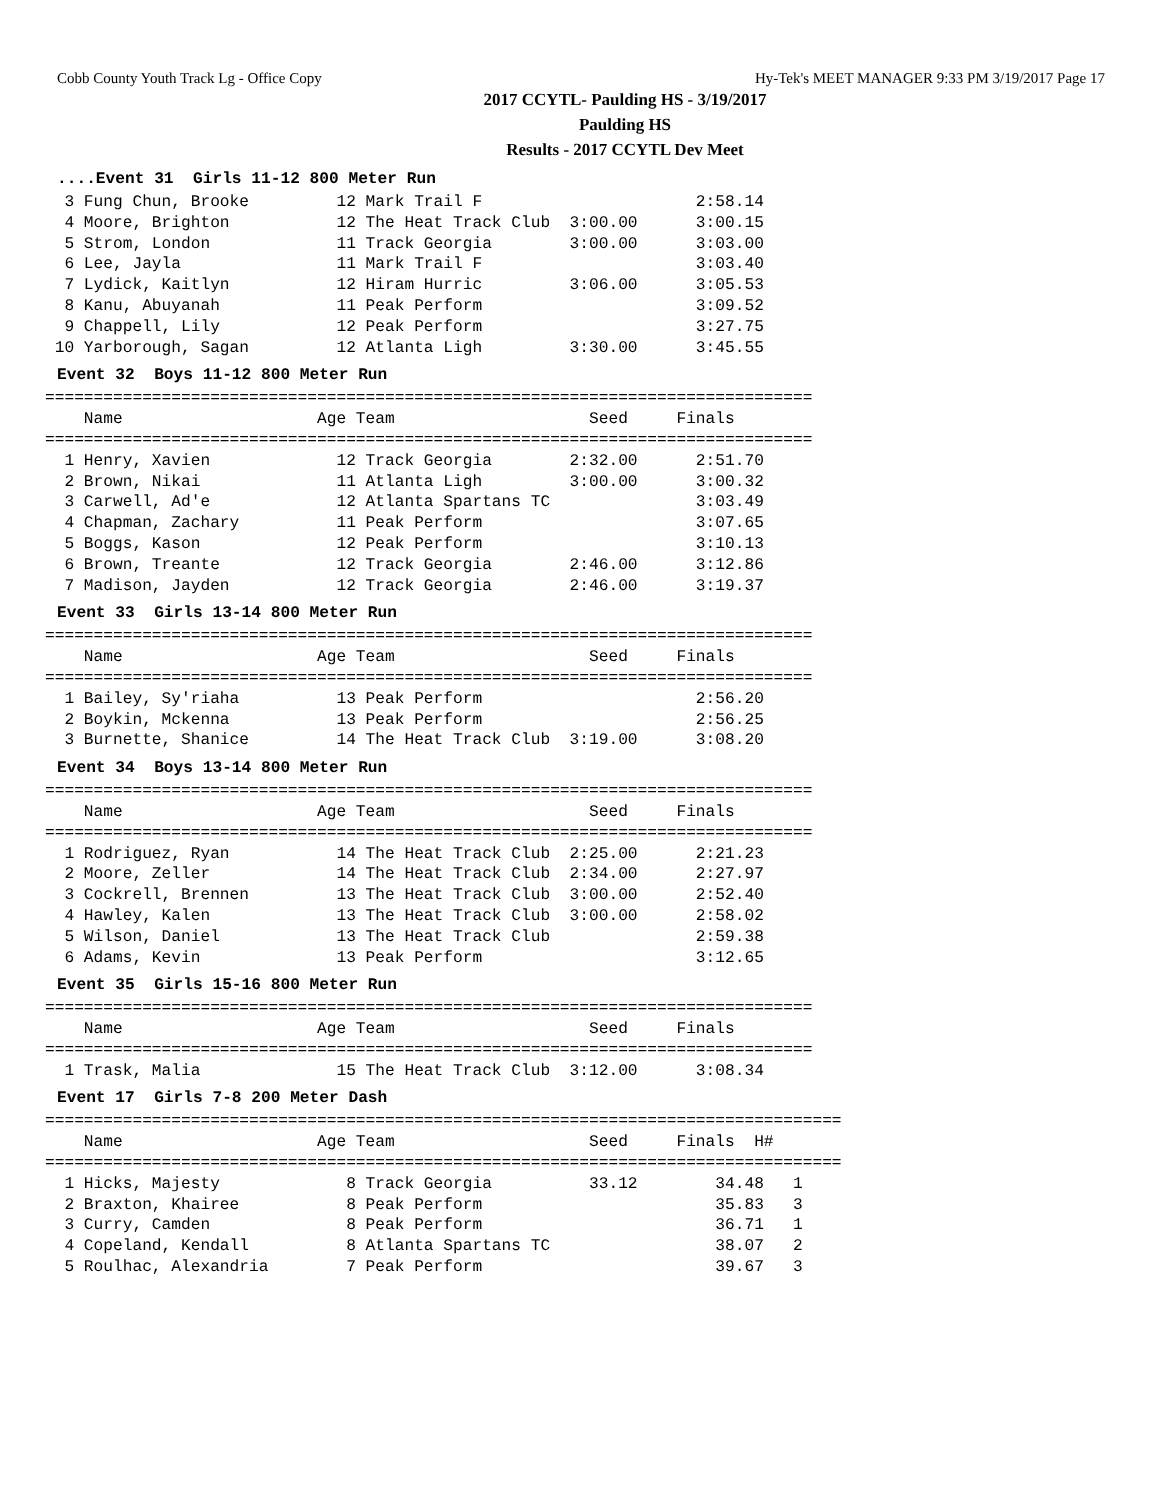Cobb County Youth Track Lg - Office Copy Hy-Tek's MEET MANAGER 9:33 PM 3/19/2017 Page 17
2017 CCYTL- Paulding HS - 3/19/2017
Paulding HS
Results - 2017 CCYTL Dev Meet
....Event 31 Girls 11-12 800 Meter Run
  3 Fung Chun, Brooke         12 Mark Trail F                      2:58.14
  4 Moore, Brighton           12 The Heat Track Club  3:00.00      3:00.15
  5 Strom, London             11 Track Georgia        3:00.00      3:03.00
  6 Lee, Jayla                11 Mark Trail F                      3:03.40
  7 Lydick, Kaitlyn           12 Hiram Hurric         3:06.00      3:05.53
  8 Kanu, Abuyanah            11 Peak Perform                      3:09.52
  9 Chappell, Lily            12 Peak Perform                      3:27.75
 10 Yarborough, Sagan         12 Atlanta Ligh         3:30.00      3:45.55
Event 32 Boys 11-12 800 Meter Run
===============================================================================
    Name                    Age Team                    Seed     Finals
===============================================================================
  1 Henry, Xavien             12 Track Georgia        2:32.00      2:51.70
  2 Brown, Nikai              11 Atlanta Ligh         3:00.00      3:00.32
  3 Carwell, Ad'e             12 Atlanta Spartans TC               3:03.49
  4 Chapman, Zachary          11 Peak Perform                      3:07.65
  5 Boggs, Kason              12 Peak Perform                      3:10.13
  6 Brown, Treante            12 Track Georgia        2:46.00      3:12.86
  7 Madison, Jayden           12 Track Georgia        2:46.00      3:19.37
Event 33 Girls 13-14 800 Meter Run
===============================================================================
    Name                    Age Team                    Seed     Finals
===============================================================================
  1 Bailey, Sy'riaha          13 Peak Perform                      2:56.20
  2 Boykin, Mckenna           13 Peak Perform                      2:56.25
  3 Burnette, Shanice         14 The Heat Track Club  3:19.00      3:08.20
Event 34 Boys 13-14 800 Meter Run
===============================================================================
    Name                    Age Team                    Seed     Finals
===============================================================================
  1 Rodriguez, Ryan           14 The Heat Track Club  2:25.00      2:21.23
  2 Moore, Zeller             14 The Heat Track Club  2:34.00      2:27.97
  3 Cockrell, Brennen         13 The Heat Track Club  3:00.00      2:52.40
  4 Hawley, Kalen             13 The Heat Track Club  3:00.00      2:58.02
  5 Wilson, Daniel            13 The Heat Track Club               2:59.38
  6 Adams, Kevin              13 Peak Perform                      3:12.65
Event 35 Girls 15-16 800 Meter Run
===============================================================================
    Name                    Age Team                    Seed     Finals
===============================================================================
  1 Trask, Malia              15 The Heat Track Club  3:12.00      3:08.34
Event 17 Girls 7-8 200 Meter Dash
==================================================================================
    Name                    Age Team                    Seed     Finals  H#
==================================================================================
  1 Hicks, Majesty             8 Track Georgia          33.12        34.48   1
  2 Braxton, Khairee           8 Peak Perform                        35.83   3
  3 Curry, Camden              8 Peak Perform                        36.71   1
  4 Copeland, Kendall          8 Atlanta Spartans TC                 38.07   2
  5 Roulhac, Alexandria        7 Peak Perform                        39.67   3